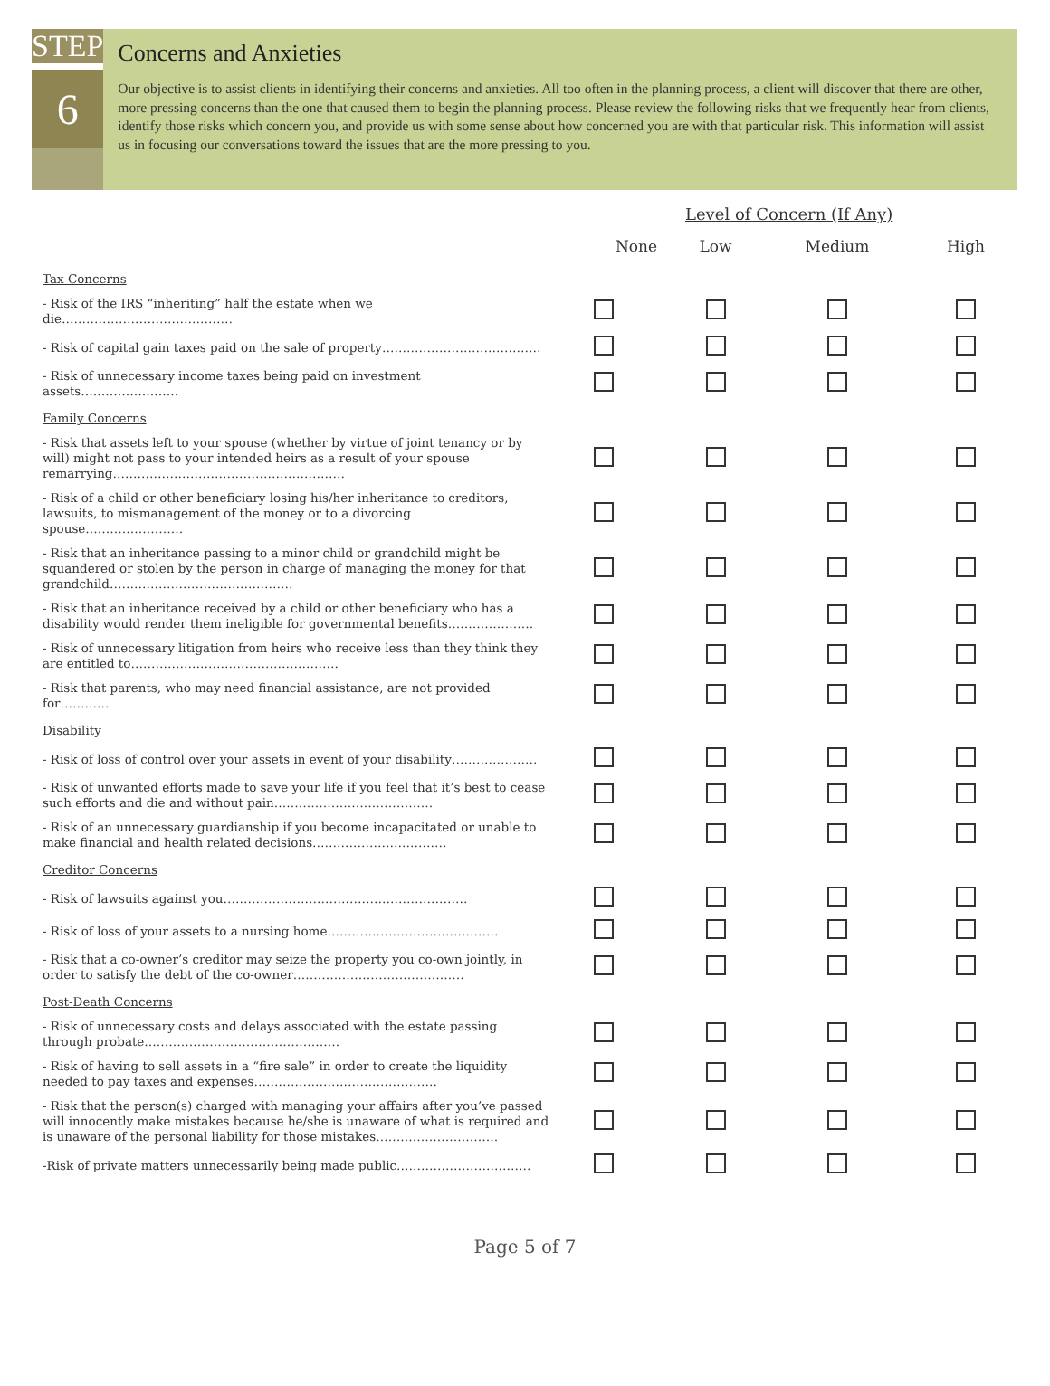STEP
6
Concerns and Anxieties
Our objective is to assist clients in identifying their concerns and anxieties. All too often in the planning process, a client will discover that there are other, more pressing concerns than the one that caused them to begin the planning process. Please review the following risks that we frequently hear from clients, identify those risks which concern you, and provide us with some sense about how concerned you are with that particular risk. This information will assist us in focusing our conversations toward the issues that are the more pressing to you.
Level of Concern (If Any)
| | None | Low | Medium | High |
| --- | --- | --- | --- | --- |
| Tax Concerns | | | | |
| - Risk of the IRS “inheriting” half the estate when we die…………………………………… | | | | |
| - Risk of capital gain taxes paid on the sale of property………………………………… | | | | |
| - Risk of unnecessary income taxes being paid on investment assets…………………… | | | | |
| Family Concerns | | | | |
| - Risk that assets left to your spouse (whether by virtue of joint tenancy or by will) might not pass to your intended heirs as a result of your spouse remarrying………………………………………………… | | | | |
| - Risk of a child or other beneficiary losing his/her inheritance to creditors, lawsuits, to mismanagement of the money or to a divorcing spouse…………………… | | | | |
| - Risk that an inheritance passing to a minor child or grandchild might be squandered or stolen by the person in charge of managing the money for that grandchild……………………………………… | | | | |
| - Risk that an inheritance received by a child or other beneficiary who has a disability would render them ineligible for governmental benefits………………… | | | | |
| - Risk of unnecessary litigation from heirs who receive less than they think they are entitled to…………………………………………… | | | | |
| - Risk that parents, who may need financial assistance, are not provided for………… | | | | |
| Disability | | | | |
| - Risk of loss of control over your assets in event of your disability………………… | | | | |
| - Risk of unwanted efforts made to save your life if you feel that it’s best to cease such efforts and die and without pain………………………………… | | | | |
| - Risk of an unnecessary guardianship if you become incapacitated or unable to make financial and health related decisions…………………………… | | | | |
| Creditor Concerns | | | | |
| - Risk of lawsuits against you…………………………………………………… | | | | |
| - Risk of loss of your assets to a nursing home…………………………………… | | | | |
| - Risk that a co-owner’s creditor may seize the property you co-own jointly, in order to satisfy the debt of the co-owner…………………………………… | | | | |
| Post-Death Concerns | | | | |
| - Risk of unnecessary costs and delays associated with the estate passing through probate………………………………………… | | | | |
| - Risk of having to sell assets in a “fire sale” in order to create the liquidity needed to pay taxes and expenses……………………………………… | | | | |
| - Risk that the person(s) charged with managing your affairs after you’ve passed will innocently make mistakes because he/she is unaware of what is required and is unaware of the personal liability for those mistakes………………………… | | | | |
| -Risk of private matters unnecessarily being made public…………………………… | | | | |
Page 5 of 7